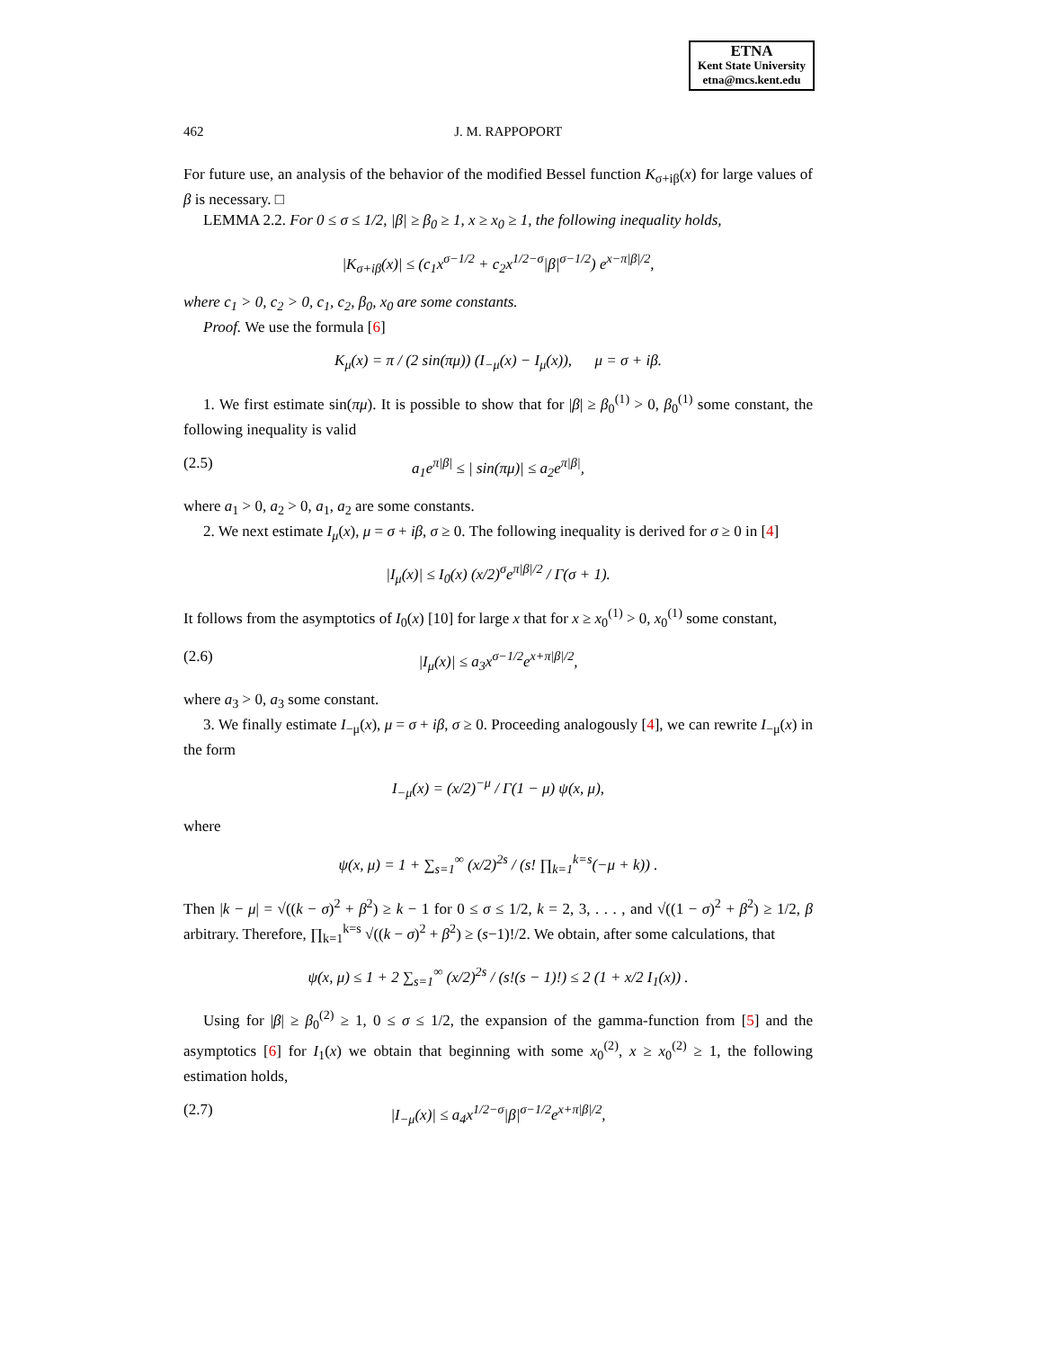ETNA
Kent State University
etna@mcs.kent.edu
462 J. M. RAPPOPORT
For future use, an analysis of the behavior of the modified Bessel function K<sub>σ+iβ</sub>(x) for large values of β is necessary. □
LEMMA 2.2. For 0 ≤ σ ≤ 1/2, |β| ≥ β<sub>0</sub> ≥ 1, x ≥ x<sub>0</sub> ≥ 1, the following inequality holds,
|K<sub>σ+iβ</sub>(x)| ≤ (c<sub>1</sub>x<sup>σ−1/2</sup> + c<sub>2</sub>x<sup>1/2−σ</sup>|β|<sup>σ−1/2</sup>) e<sup>x−π|β|/2</sup>,
where c<sub>1</sub> > 0, c<sub>2</sub> > 0, c<sub>1</sub>, c<sub>2</sub>, β<sub>0</sub>, x<sub>0</sub> are some constants.
Proof. We use the formula [6]
K<sub>μ</sub>(x) = π / (2 sin(πμ)) (I<sub>−μ</sub>(x) − I<sub>μ</sub>(x)), μ = σ + iβ.
1. We first estimate sin(πμ). It is possible to show that for |β| ≥ β<sub>0</sub><sup>(1)</sup> > 0, β<sub>0</sub><sup>(1)</sup> some constant, the following inequality is valid
(2.5) a<sub>1</sub>e<sup>π|β|</sup> ≤ | sin(πμ)| ≤ a<sub>2</sub>e<sup>π|β|</sup>,
where a<sub>1</sub> > 0, a<sub>2</sub> > 0, a<sub>1</sub>, a<sub>2</sub> are some constants.
2. We next estimate I<sub>μ</sub>(x), μ = σ + iβ, σ ≥ 0. The following inequality is derived for σ ≥ 0 in [4]
|I<sub>μ</sub>(x)| ≤ I<sub>0</sub>(x) (x/2)<sup>σ</sup>e<sup>π|β|/2</sup> / Γ(σ + 1).
It follows from the asymptotics of I<sub>0</sub>(x) [10] for large x that for x ≥ x<sub>0</sub><sup>(1)</sup> > 0, x<sub>0</sub><sup>(1)</sup> some constant,
(2.6) |I<sub>μ</sub>(x)| ≤ a<sub>3</sub>x<sup>σ−1/2</sup>e<sup>x+π|β|/2</sup>,
where a<sub>3</sub> > 0, a<sub>3</sub> some constant.
3. We finally estimate I<sub>−μ</sub>(x), μ = σ + iβ, σ ≥ 0. Proceeding analogously [4], we can rewrite I<sub>−μ</sub>(x) in the form
I<sub>−μ</sub>(x) = (x/2)<sup>−μ</sup> / Γ(1 − μ) ψ(x, μ),
where
ψ(x, μ) = 1 + ∑<sub>s=1</sub><sup>∞</sup> (x/2)<sup>2s</sup> / (s! ∏<sub>k=1</sub><sup>k=s</sup>(−μ + k)) .
Then |k − μ| = √((k − σ)<sup>2</sup> + β<sup>2</sup>) ≥ k − 1 for 0 ≤ σ ≤ 1/2, k = 2, 3, . . . , and √((1 − σ)<sup>2</sup> + β<sup>2</sup>) ≥ 1/2, β arbitrary. Therefore, ∏<sub>k=1</sub><sup>k=s</sup> √((k − σ)<sup>2</sup> + β<sup>2</sup>) ≥ (s−1)!/2. We obtain, after some calculations, that
ψ(x, μ) ≤ 1 + 2 ∑<sub>s=1</sub><sup>∞</sup> (x/2)<sup>2s</sup> / (s!(s − 1)!) ≤ 2 (1 + x/2 I<sub>1</sub>(x)) .
Using for |β| ≥ β<sub>0</sub><sup>(2)</sup> ≥ 1, 0 ≤ σ ≤ 1/2, the expansion of the gamma-function from [5] and the asymptotics [6] for I<sub>1</sub>(x) we obtain that beginning with some x<sub>0</sub><sup>(2)</sup>, x ≥ x<sub>0</sub><sup>(2)</sup> ≥ 1, the following estimation holds,
(2.7) |I<sub>−μ</sub>(x)| ≤ a<sub>4</sub>x<sup>1/2−σ</sup>|β|<sup>σ−1/2</sup>e<sup>x+π|β|/2</sup>,